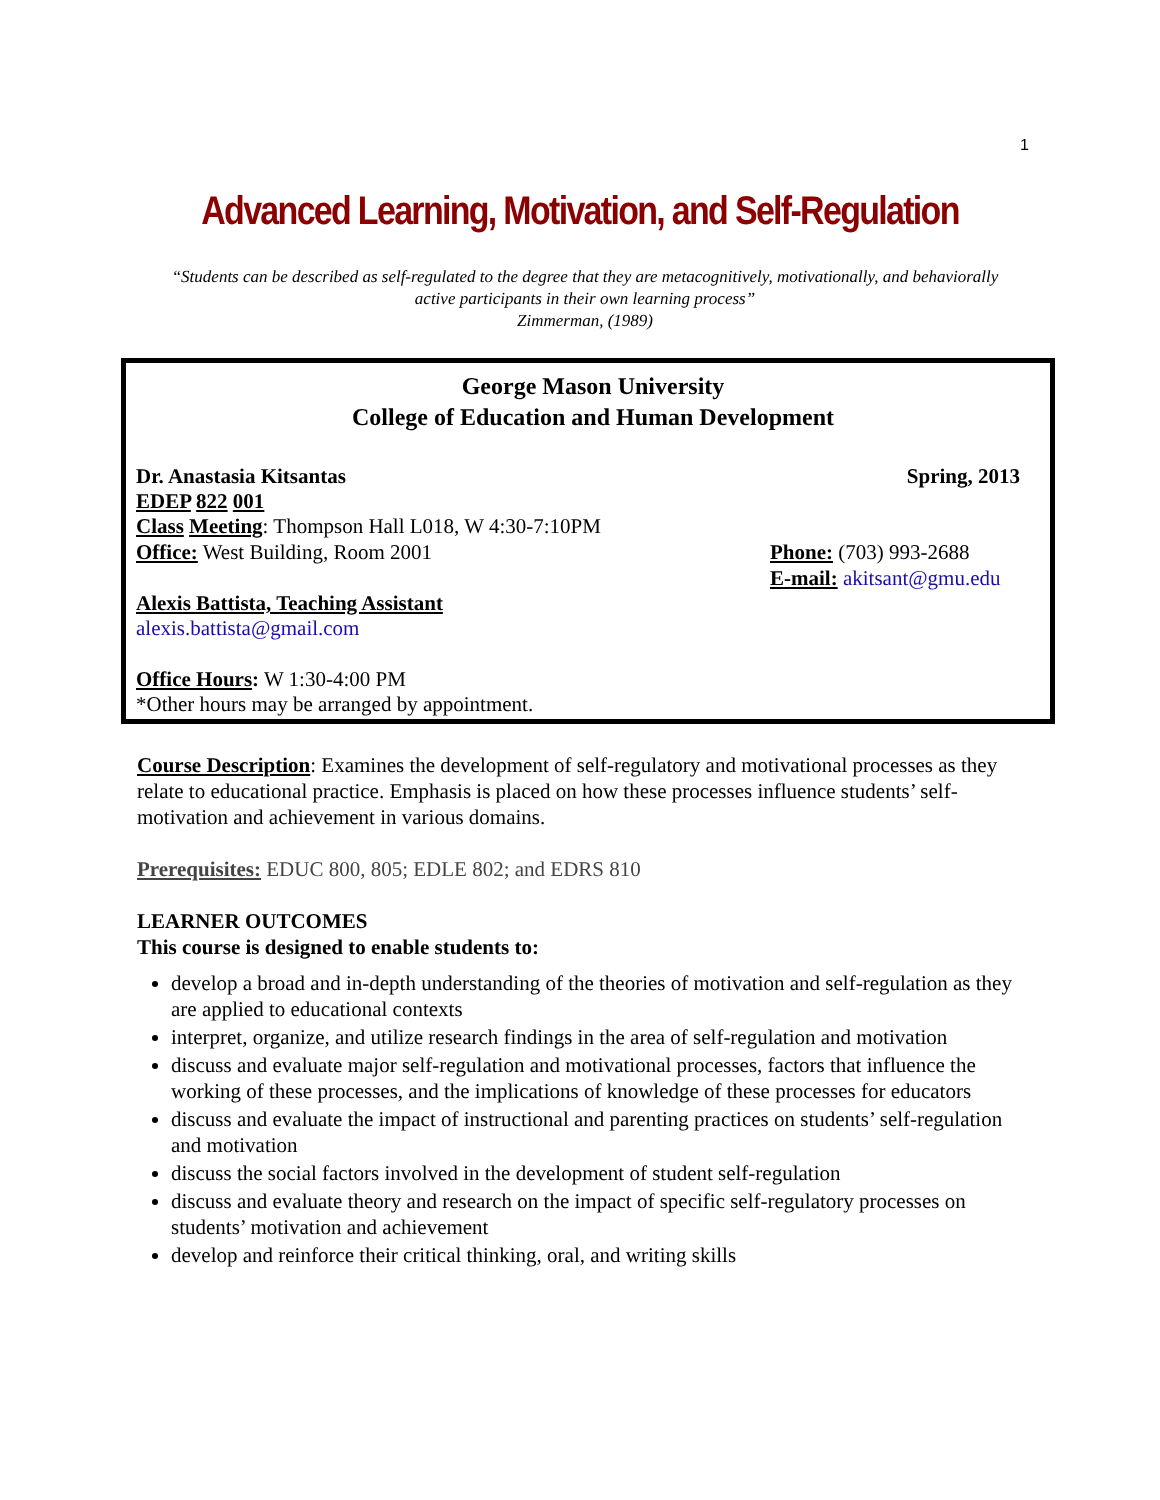1
Advanced Learning, Motivation, and Self-Regulation
“Students can be described as self-regulated to the degree that they are metacognitively, motivationally, and behaviorally active participants in their own learning process”
Zimmerman, (1989)
George Mason University
College of Education and Human Development
Dr. Anastasia Kitsantas Spring, 2013
EDEP 822 001
Class Meeting: Thompson Hall L018, W 4:30-7:10PM
Office: West Building, Room 2001 Phone: (703) 993-2688
E-mail: akitsant@gmu.edu
Alexis Battista, Teaching Assistant
alexis.battista@gmail.com
Office Hours: W 1:30-4:00 PM
*Other hours may be arranged by appointment.
Course Description: Examines the development of self-regulatory and motivational processes as they relate to educational practice. Emphasis is placed on how these processes influence students’ self-motivation and achievement in various domains.
Prerequisites: EDUC 800, 805; EDLE 802; and EDRS 810
LEARNER OUTCOMES
This course is designed to enable students to:
develop a broad and in-depth understanding of the theories of motivation and self-regulation as they are applied to educational contexts
interpret, organize, and utilize research findings in the area of self-regulation and motivation
discuss and evaluate major self-regulation and motivational processes, factors that influence the working of these processes, and the implications of knowledge of these processes for educators
discuss and evaluate the impact of instructional and parenting practices on students’ self-regulation and motivation
discuss the social factors involved in the development of student self-regulation
discuss and evaluate theory and research on the impact of specific self-regulatory processes on students’ motivation and achievement
develop and reinforce their critical thinking, oral, and writing skills